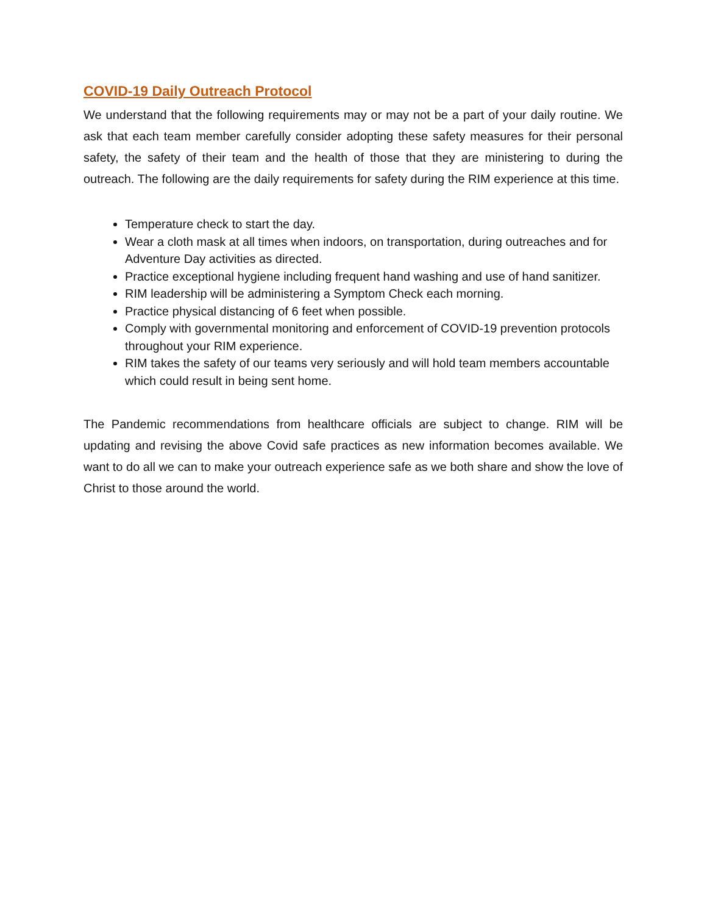COVID-19 Daily Outreach Protocol
We understand that the following requirements may or may not be a part of your daily routine. We ask that each team member carefully consider adopting these safety measures for their personal safety, the safety of their team and the health of those that they are ministering to during the outreach. The following are the daily requirements for safety during the RIM experience at this time.
Temperature check to start the day.
Wear a cloth mask at all times when indoors, on transportation, during outreaches and for Adventure Day activities as directed.
Practice exceptional hygiene including frequent hand washing and use of hand sanitizer.
RIM leadership will be administering a Symptom Check each morning.
Practice physical distancing of 6 feet when possible.
Comply with governmental monitoring and enforcement of COVID-19 prevention protocols throughout your RIM experience.
RIM takes the safety of our teams very seriously and will hold team members accountable which could result in being sent home.
The Pandemic recommendations from healthcare officials are subject to change. RIM will be updating and revising the above Covid safe practices as new information becomes available. We want to do all we can to make your outreach experience safe as we both share and show the love of Christ to those around the world.